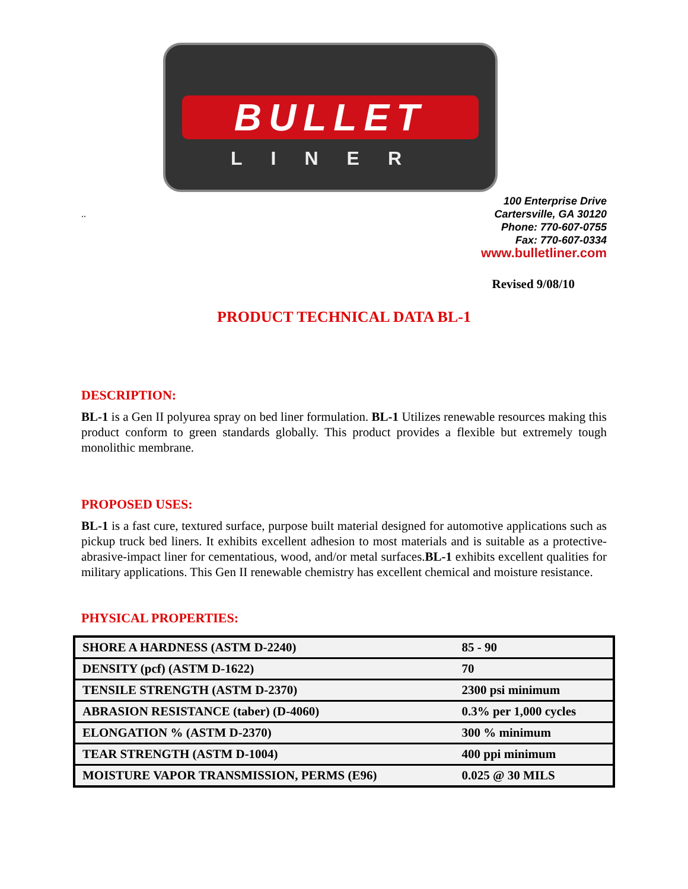BULLET
LINER
..
100 Enterprise Drive
Cartersville, GA 30120
Phone: 770-607-0755
Fax: 770-607-0334
www.bulletliner.com
Revised 9/08/10
PRODUCT TECHNICAL DATA BL-1
DESCRIPTION:
BL-1 is a Gen II polyurea spray on bed liner formulation. BL-1 Utilizes renewable resources making this product conform to green standards globally. This product provides a flexible but extremely tough monolithic membrane.
PROPOSED USES:
BL-1 is a fast cure, textured surface, purpose built material designed for automotive applications such as pickup truck bed liners. It exhibits excellent adhesion to most materials and is suitable as a protective-abrasive-impact liner for cementatious, wood, and/or metal surfaces.BL-1 exhibits excellent qualities for military applications. This Gen II renewable chemistry has excellent chemical and moisture resistance.
PHYSICAL PROPERTIES:
| SHORE A HARDNESS (ASTM D-2240) | 85 - 90 |
| DENSITY (pcf) (ASTM D-1622) | 70 |
| TENSILE STRENGTH (ASTM D-2370) | 2300 psi minimum |
| ABRASION RESISTANCE (taber) (D-4060) | 0.3% per 1,000 cycles |
| ELONGATION % (ASTM D-2370) | 300 % minimum |
| TEAR STRENGTH (ASTM D-1004) | 400 ppi minimum |
| MOISTURE VAPOR TRANSMISSION, PERMS (E96) | 0.025 @ 30 MILS |